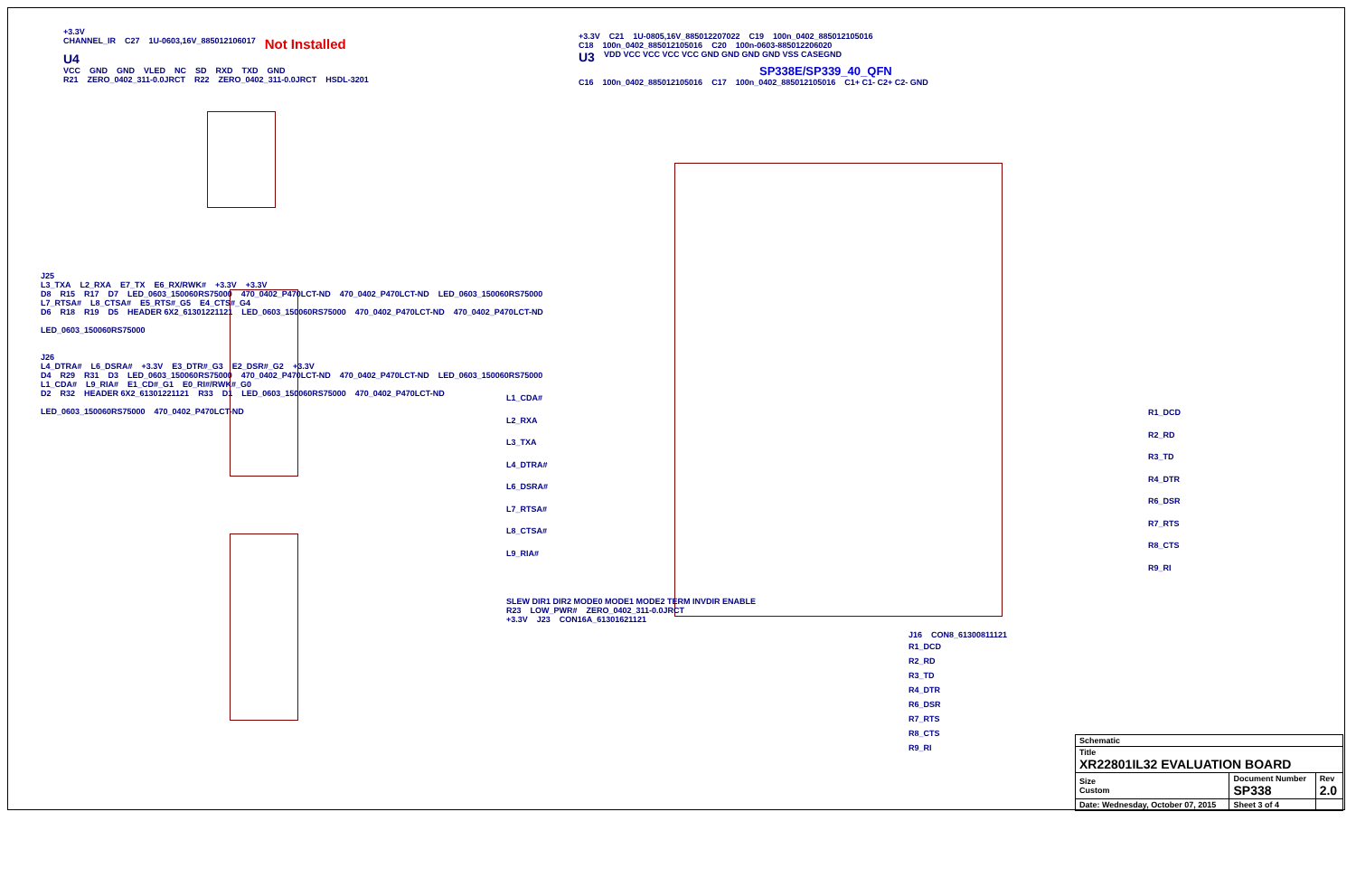+3.3V
CHANNEL_IR C27 1U-0603,16V_885012106017 Not Installed
U4
VCC GND GND VLED NC SD RXD TXD GND
R21 ZERO_0402_311-0.0JRCT R22 ZERO_0402_311-0.0JRCT HSDL-3201
J25
L3_TXA L2_RXA E7_TX E6_RX/RWK# +3.3V +3.3V
D8 R15 R17 D7 LED_0603_150060RS75000 470_0402_P470LCT-ND 470_0402_P470LCT-ND LED_0603_150060RS75000
L7_RTSA# L8_CTSA# E5_RTS#_G5 E4_CTS#_G4
D6 R18 R19 D5 HEADER 6X2_61301221121 LED_0603_150060RS75000 470_0402_P470LCT-ND 470_0402_P470LCT-ND LED_0603_150060RS75000
J26
L4_DTRA# L6_DSRA# +3.3V E3_DTR#_G3 E2_DSR#_G2 +3.3V
D4 R29 R31 D3 LED_0603_150060RS75000 470_0402_P470LCT-ND 470_0402_P470LCT-ND LED_0603_150060RS75000
L1_CDA# L9_RIA# E1_CD#_G1 E0_RI#/RWK#_G0
D2 R32 HEADER 6X2_61301221121 R33 D1 LED_0603_150060RS75000 470_0402_P470LCT-ND LED_0603_150060RS75000 470_0402_P470LCT-ND
+3.3V C21 1U-0805,16V_885012207022 C19 100n_0402_885012105016
C18 100n_0402_885012105016 C20 100n-0603-885012206020
U3 VDD VCC VCC VCC VCC GND GND GND GND VSS CASEGND
SP338E/SP339_40_QFN
C16 100n_0402_885012105016 C17 100n_0402_885012105016 C1+ C1- C2+ C2- GND
L1_CDA#
L2_RXA
L3_TXA
L4_DTRA#
L6_DSRA#
L7_RTSA#
L8_CTSA#
L9_RIA#
R1_DCD
R2_RD
R3_TD
R4_DTR
R6_DSR
R7_RTS
R8_CTS
R9_RI
SLEW DIR1 DIR2 MODE0 MODE1 MODE2 TERM INVDIR ENABLE
R23 LOW_PWR# ZERO_0402_311-0.0JRCT
+3.3V J23 CON16A_61301621121
J16 CON8_61300811121
R1_DCD
R2_RD
R3_TD
R4_DTR
R6_DSR
R7_RTS
R8_CTS
R9_RI
| Schematic | | | |
| Title XR22801IL32 EVALUATION BOARD | | | |
| Size Custom | Document Number SP338 | | Rev 2.0 |
| Date: Wednesday, October 07, 2015 | | Sheet 3 of 4 | |